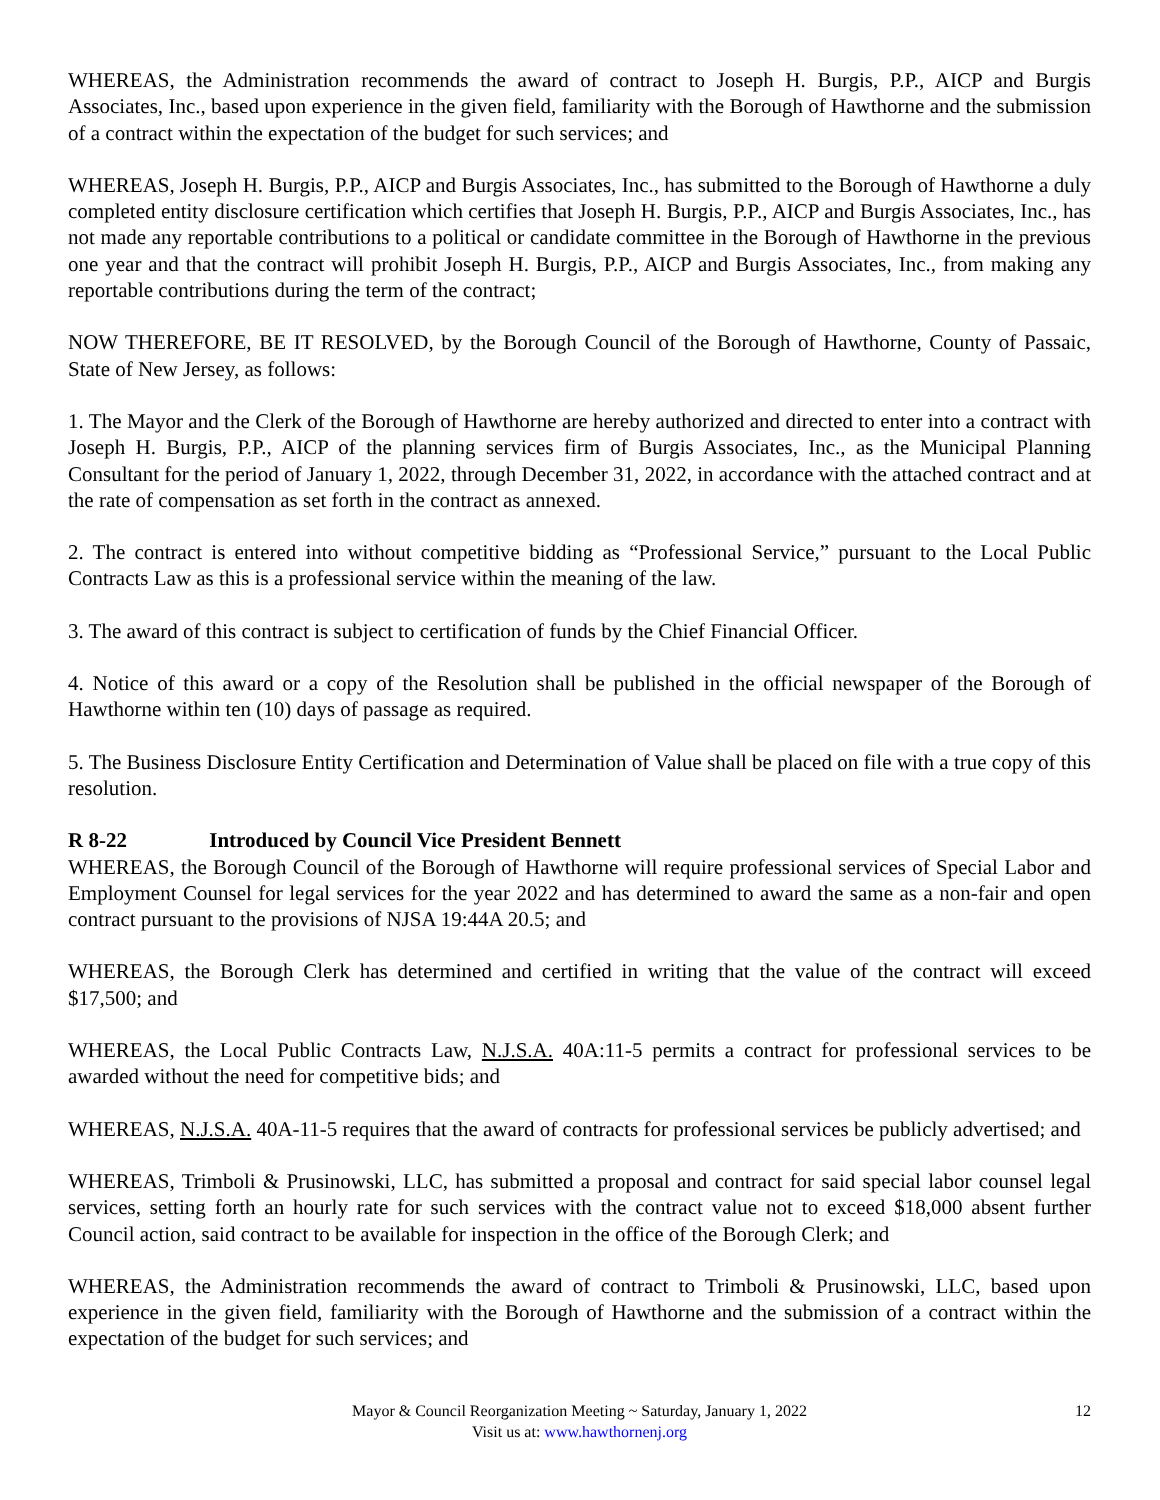WHEREAS, the Administration recommends the award of contract to Joseph H. Burgis, P.P., AICP and Burgis Associates, Inc., based upon experience in the given field, familiarity with the Borough of Hawthorne and the submission of a contract within the expectation of the budget for such services; and
WHEREAS, Joseph H. Burgis, P.P., AICP and Burgis Associates, Inc., has submitted to the Borough of Hawthorne a duly completed entity disclosure certification which certifies that Joseph H. Burgis, P.P., AICP and Burgis Associates, Inc., has not made any reportable contributions to a political or candidate committee in the Borough of Hawthorne in the previous one year and that the contract will prohibit Joseph H. Burgis, P.P., AICP and Burgis Associates, Inc., from making any reportable contributions during the term of the contract;
NOW THEREFORE, BE IT RESOLVED, by the Borough Council of the Borough of Hawthorne, County of Passaic, State of New Jersey, as follows:
1. The Mayor and the Clerk of the Borough of Hawthorne are hereby authorized and directed to enter into a contract with Joseph H. Burgis, P.P., AICP of the planning services firm of Burgis Associates, Inc., as the Municipal Planning Consultant for the period of January 1, 2022, through December 31, 2022, in accordance with the attached contract and at the rate of compensation as set forth in the contract as annexed.
2. The contract is entered into without competitive bidding as “Professional Service,” pursuant to the Local Public Contracts Law as this is a professional service within the meaning of the law.
3. The award of this contract is subject to certification of funds by the Chief Financial Officer.
4. Notice of this award or a copy of the Resolution shall be published in the official newspaper of the Borough of Hawthorne within ten (10) days of passage as required.
5. The Business Disclosure Entity Certification and Determination of Value shall be placed on file with a true copy of this resolution.
R 8-22 Introduced by Council Vice President Bennett
WHEREAS, the Borough Council of the Borough of Hawthorne will require professional services of Special Labor and Employment Counsel for legal services for the year 2022 and has determined to award the same as a non-fair and open contract pursuant to the provisions of NJSA 19:44A 20.5; and
WHEREAS, the Borough Clerk has determined and certified in writing that the value of the contract will exceed $17,500; and
WHEREAS, the Local Public Contracts Law, N.J.S.A. 40A:11-5 permits a contract for professional services to be awarded without the need for competitive bids; and
WHEREAS, N.J.S.A. 40A-11-5 requires that the award of contracts for professional services be publicly advertised; and
WHEREAS, Trimboli & Prusinowski, LLC, has submitted a proposal and contract for said special labor counsel legal services, setting forth an hourly rate for such services with the contract value not to exceed $18,000 absent further Council action, said contract to be available for inspection in the office of the Borough Clerk; and
WHEREAS, the Administration recommends the award of contract to Trimboli & Prusinowski, LLC, based upon experience in the given field, familiarity with the Borough of Hawthorne and the submission of a contract within the expectation of the budget for such services; and
Mayor & Council Reorganization Meeting ~ Saturday, January 1, 2022
Visit us at: www.hawthornenj.org
12